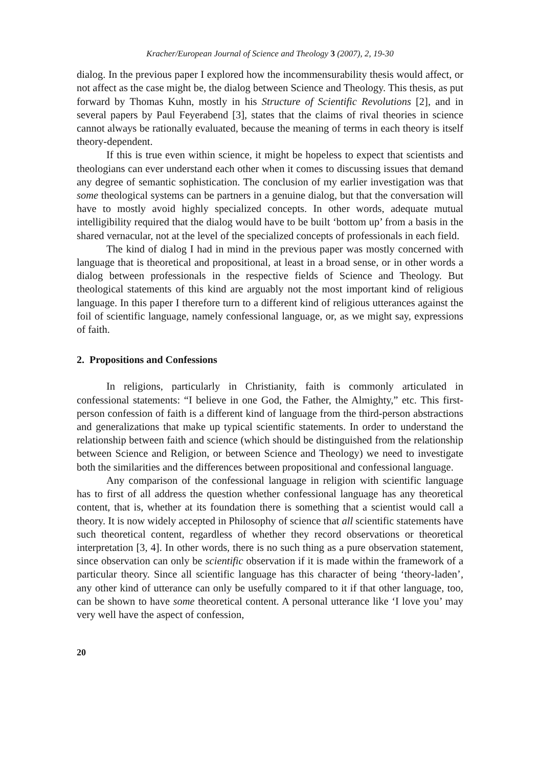Kracher/European Journal of Science and Theology 3 (2007), 2, 19-30
dialog. In the previous paper I explored how the incommensurability thesis would affect, or not affect as the case might be, the dialog between Science and Theology. This thesis, as put forward by Thomas Kuhn, mostly in his Structure of Scientific Revolutions [2], and in several papers by Paul Feyerabend [3], states that the claims of rival theories in science cannot always be rationally evaluated, because the meaning of terms in each theory is itself theory-dependent.
If this is true even within science, it might be hopeless to expect that scientists and theologians can ever understand each other when it comes to discussing issues that demand any degree of semantic sophistication. The conclusion of my earlier investigation was that some theological systems can be partners in a genuine dialog, but that the conversation will have to mostly avoid highly specialized concepts. In other words, adequate mutual intelligibility required that the dialog would have to be built ‘bottom up’ from a basis in the shared vernacular, not at the level of the specialized concepts of professionals in each field.
The kind of dialog I had in mind in the previous paper was mostly concerned with language that is theoretical and propositional, at least in a broad sense, or in other words a dialog between professionals in the respective fields of Science and Theology. But theological statements of this kind are arguably not the most important kind of religious language. In this paper I therefore turn to a different kind of religious utterances against the foil of scientific language, namely confessional language, or, as we might say, expressions of faith.
2. Propositions and Confessions
In religions, particularly in Christianity, faith is commonly articulated in confessional statements: “I believe in one God, the Father, the Almighty,” etc. This first-person confession of faith is a different kind of language from the third-person abstractions and generalizations that make up typical scientific statements. In order to understand the relationship between faith and science (which should be distinguished from the relationship between Science and Religion, or between Science and Theology) we need to investigate both the similarities and the differences between propositional and confessional language.
Any comparison of the confessional language in religion with scientific language has to first of all address the question whether confessional language has any theoretical content, that is, whether at its foundation there is something that a scientist would call a theory. It is now widely accepted in Philosophy of science that all scientific statements have such theoretical content, regardless of whether they record observations or theoretical interpretation [3, 4]. In other words, there is no such thing as a pure observation statement, since observation can only be scientific observation if it is made within the framework of a particular theory. Since all scientific language has this character of being ‘theory-laden’, any other kind of utterance can only be usefully compared to it if that other language, too, can be shown to have some theoretical content. A personal utterance like ‘I love you’ may very well have the aspect of confession,
20